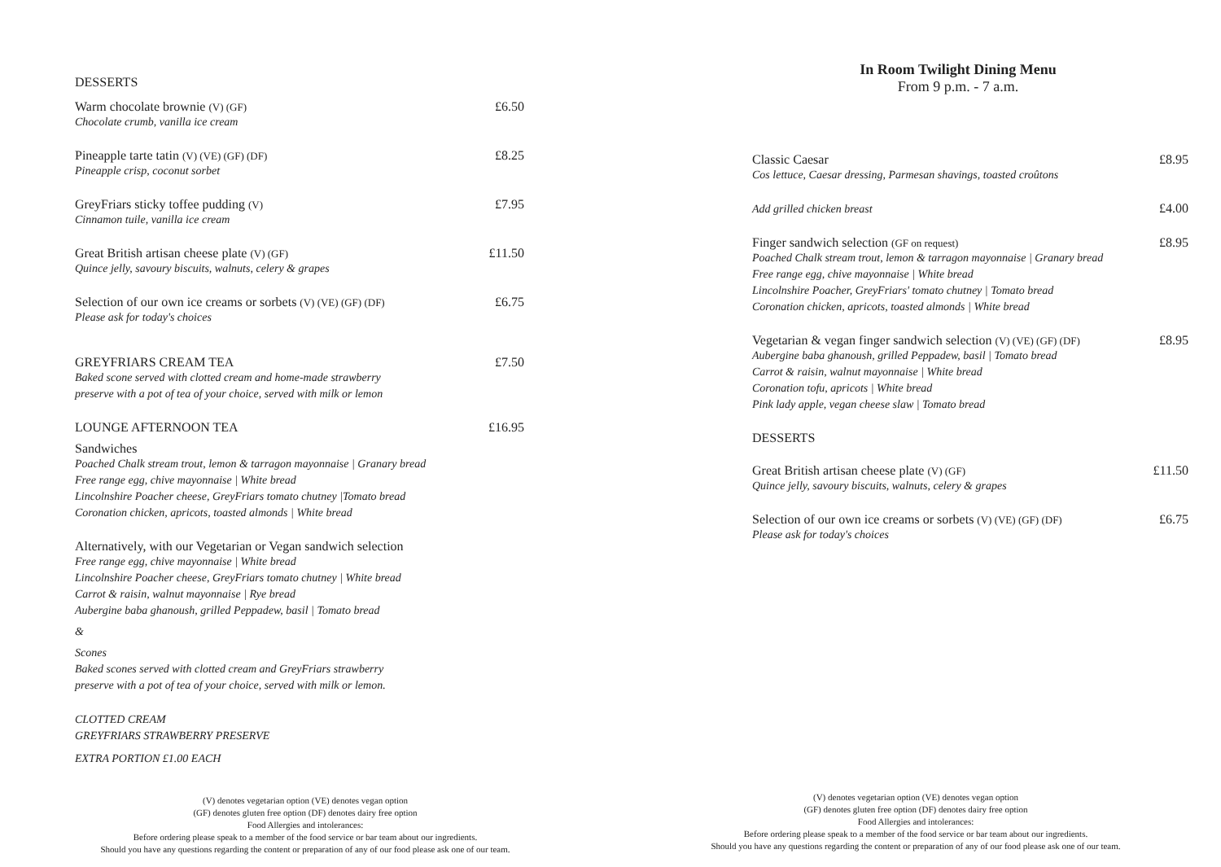DESSERTS
Warm chocolate brownie (V) (GF) £6.50
Chocolate crumb, vanilla ice cream
Pineapple tarte tatin (V) (VE) (GF) (DF) £8.25
Pineapple crisp, coconut sorbet
GreyFriars sticky toffee pudding (V) £7.95
Cinnamon tuile, vanilla ice cream
Great British artisan cheese plate (V) (GF) £11.50
Quince jelly, savoury biscuits, walnuts, celery & grapes
Selection of our own ice creams or sorbets (V) (VE) (GF) (DF) £6.75
Please ask for today's choices
GREYFRIARS CREAM TEA £7.50
Baked scone served with clotted cream and home-made strawberry
preserve with a pot of tea of your choice, served with milk or lemon
LOUNGE AFTERNOON TEA £16.95
Sandwiches
Poached Chalk stream trout, lemon & tarragon mayonnaise | Granary bread
Free range egg, chive mayonnaise | White bread
Lincolnshire Poacher cheese, GreyFriars tomato chutney |Tomato bread
Coronation chicken, apricots, toasted almonds | White bread
Alternatively, with our Vegetarian or Vegan sandwich selection
Free range egg, chive mayonnaise | White bread
Lincolnshire Poacher cheese, GreyFriars tomato chutney | White bread
Carrot & raisin, walnut mayonnaise | Rye bread
Aubergine baba ghanoush, grilled Peppadew, basil | Tomato bread
&
Scones
Baked scones served with clotted cream and GreyFriars strawberry
preserve with a pot of tea of your choice, served with milk or lemon.
CLOTTED CREAM
GREYFRIARS STRAWBERRY PRESERVE
EXTRA PORTION £1.00 EACH
(V) denotes vegetarian option (VE) denotes vegan option
(GF) denotes gluten free option (DF) denotes dairy free option
Food Allergies and intolerances:
Before ordering please speak to a member of the food service or bar team about our ingredients.
Should you have any questions regarding the content or preparation of any of our food please ask one of our team.
In Room Twilight Dining Menu
From 9 p.m. - 7 a.m.
Classic Caesar £8.95
Cos lettuce, Caesar dressing, Parmesan shavings, toasted croûtons
Add grilled chicken breast £4.00
Finger sandwich selection (GF on request) £8.95
Poached Chalk stream trout, lemon & tarragon mayonnaise | Granary bread
Free range egg, chive mayonnaise | White bread
Lincolnshire Poacher, GreyFriars' tomato chutney | Tomato bread
Coronation chicken, apricots, toasted almonds | White bread
Vegetarian & vegan finger sandwich selection (V) (VE) (GF) (DF) £8.95
Aubergine baba ghanoush, grilled Peppadew, basil | Tomato bread
Carrot & raisin, walnut mayonnaise | White bread
Coronation tofu, apricots | White bread
Pink lady apple, vegan cheese slaw | Tomato bread
DESSERTS
Great British artisan cheese plate (V) (GF) £11.50
Quince jelly, savoury biscuits, walnuts, celery & grapes
Selection of our own ice creams or sorbets (V) (VE) (GF) (DF) £6.75
Please ask for today's choices
(V) denotes vegetarian option (VE) denotes vegan option
(GF) denotes gluten free option (DF) denotes dairy free option
Food Allergies and intolerances:
Before ordering please speak to a member of the food service or bar team about our ingredients.
Should you have any questions regarding the content or preparation of any of our food please ask one of our team.